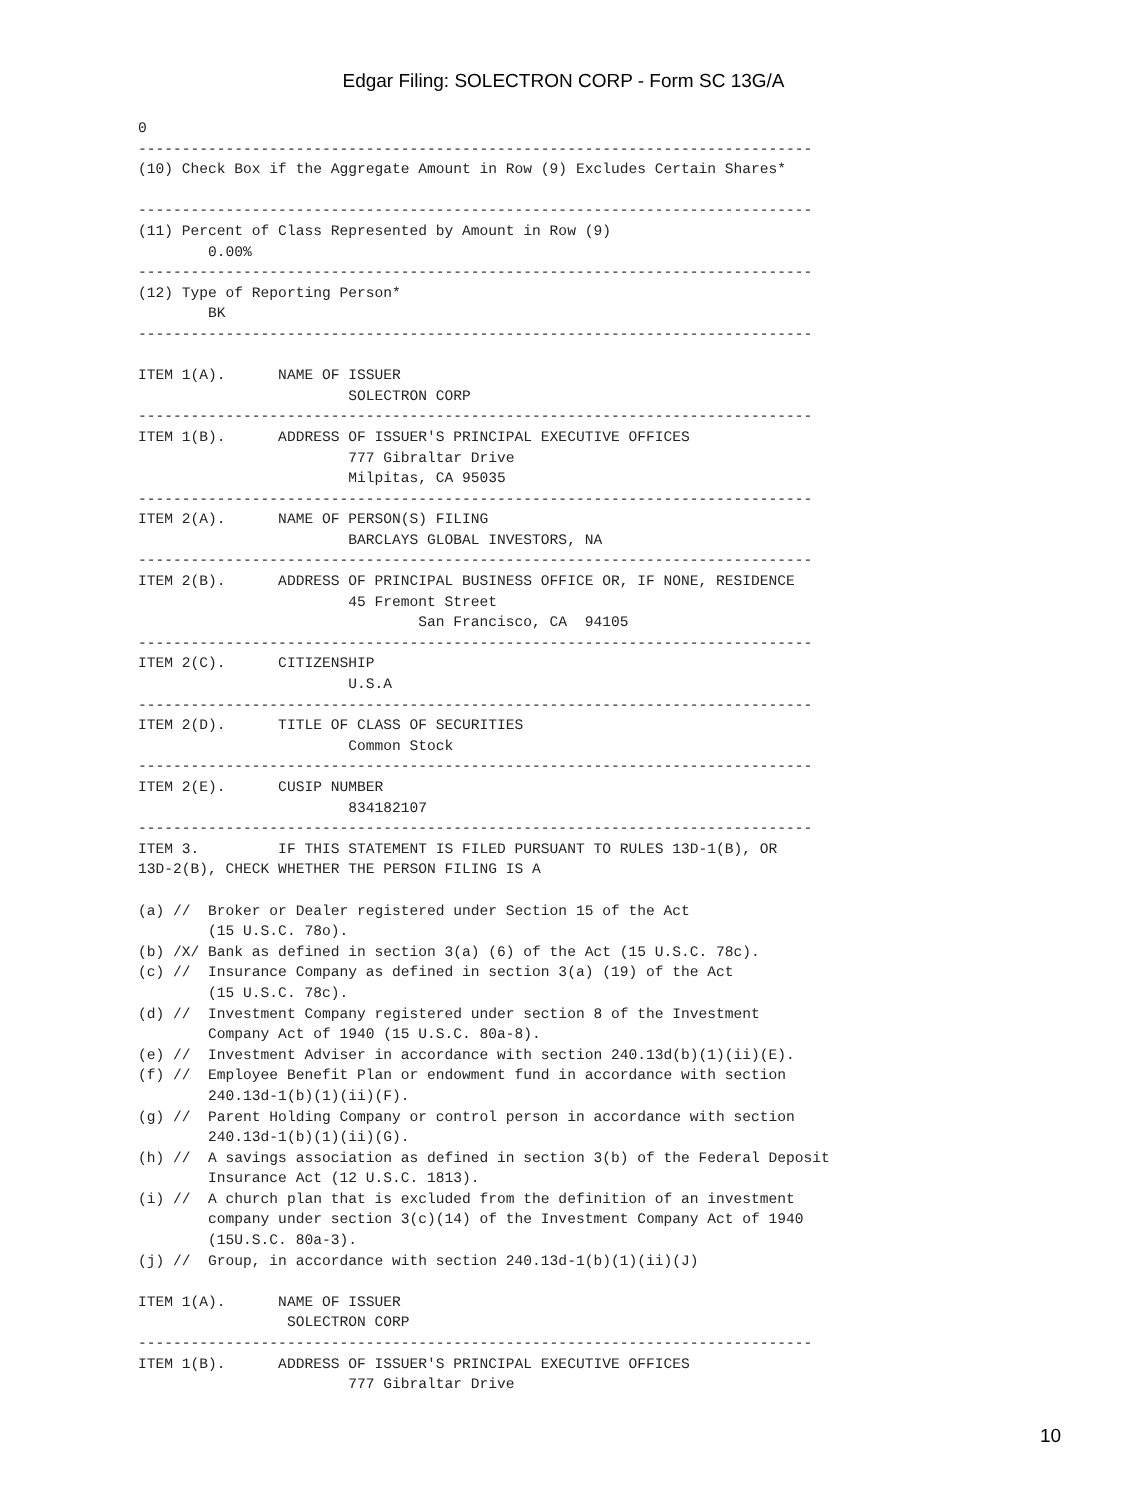Edgar Filing: SOLECTRON CORP - Form SC 13G/A
0
-----------------------------------------------------------------------------
(10) Check Box if the Aggregate Amount in Row (9) Excludes Certain Shares*

-----------------------------------------------------------------------------
(11) Percent of Class Represented by Amount in Row (9)
        0.00%
-----------------------------------------------------------------------------
(12) Type of Reporting Person*
        BK
-----------------------------------------------------------------------------

ITEM 1(A).      NAME OF ISSUER
                        SOLECTRON CORP
-----------------------------------------------------------------------------
ITEM 1(B).      ADDRESS OF ISSUER'S PRINCIPAL EXECUTIVE OFFICES
                        777 Gibraltar Drive
                        Milpitas, CA 95035
-----------------------------------------------------------------------------
ITEM 2(A).      NAME OF PERSON(S) FILING
                        BARCLAYS GLOBAL INVESTORS, NA
-----------------------------------------------------------------------------
ITEM 2(B).      ADDRESS OF PRINCIPAL BUSINESS OFFICE OR, IF NONE, RESIDENCE
                        45 Fremont Street
                                San Francisco, CA  94105
-----------------------------------------------------------------------------
ITEM 2(C).      CITIZENSHIP
                        U.S.A
-----------------------------------------------------------------------------
ITEM 2(D).      TITLE OF CLASS OF SECURITIES
                        Common Stock
-----------------------------------------------------------------------------
ITEM 2(E).      CUSIP NUMBER
                        834182107
-----------------------------------------------------------------------------
ITEM 3.         IF THIS STATEMENT IS FILED PURSUANT TO RULES 13D-1(B), OR
13D-2(B), CHECK WHETHER THE PERSON FILING IS A

(a) //  Broker or Dealer registered under Section 15 of the Act
        (15 U.S.C. 78o).
(b) /X/ Bank as defined in section 3(a) (6) of the Act (15 U.S.C. 78c).
(c) //  Insurance Company as defined in section 3(a) (19) of the Act
        (15 U.S.C. 78c).
(d) //  Investment Company registered under section 8 of the Investment
        Company Act of 1940 (15 U.S.C. 80a-8).
(e) //  Investment Adviser in accordance with section 240.13d(b)(1)(ii)(E).
(f) //  Employee Benefit Plan or endowment fund in accordance with section
        240.13d-1(b)(1)(ii)(F).
(g) //  Parent Holding Company or control person in accordance with section
        240.13d-1(b)(1)(ii)(G).
(h) //  A savings association as defined in section 3(b) of the Federal Deposit
        Insurance Act (12 U.S.C. 1813).
(i) //  A church plan that is excluded from the definition of an investment
        company under section 3(c)(14) of the Investment Company Act of 1940
        (15U.S.C. 80a-3).
(j) //  Group, in accordance with section 240.13d-1(b)(1)(ii)(J)

ITEM 1(A).      NAME OF ISSUER
                 SOLECTRON CORP
-----------------------------------------------------------------------------
ITEM 1(B).      ADDRESS OF ISSUER'S PRINCIPAL EXECUTIVE OFFICES
                        777 Gibraltar Drive
10